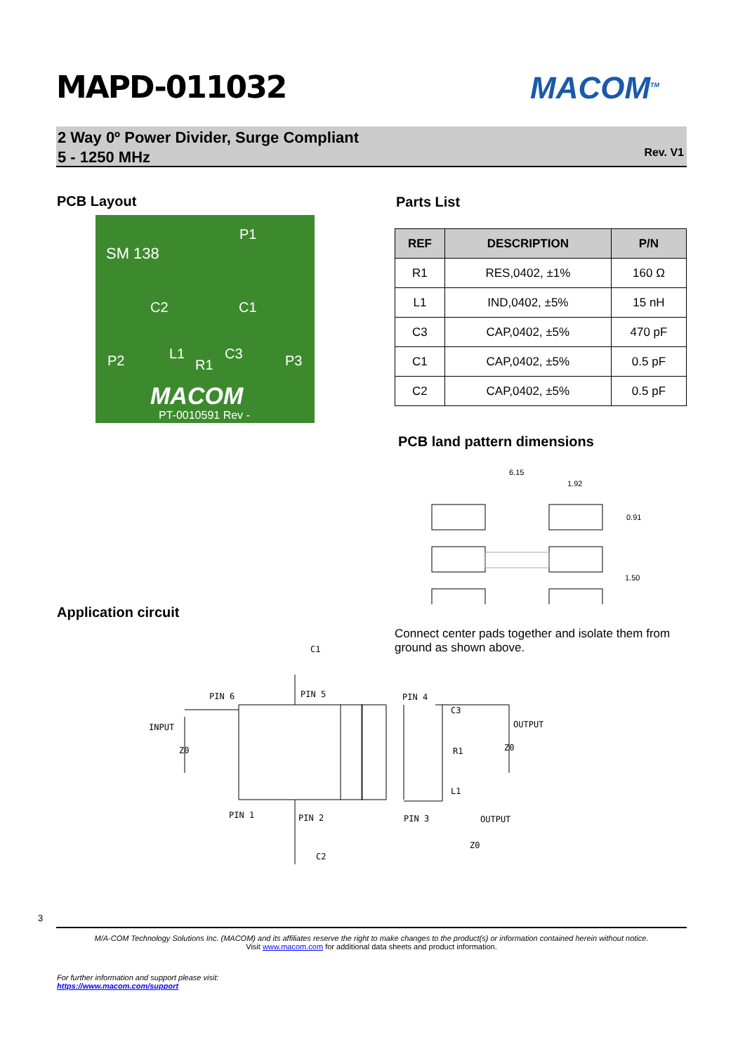MAPD-011032 MACOM<sup>TM</sup>
2 Way 0º Power Divider, Surge Compliant
5 - 1250 MHz
Rev. V1
PCB Layout Parts List
SM 138
P1
C2 C1
P2 L1
R1
C3 P3
MACOM
PT-0010591 Rev -
| REF | DESCRIPTION | P/N |
| --- | --- | --- |
| R1 | RES,0402, ±1% | 160 Ω |
| L1 | IND,0402, ±5% | 15 nH |
| C3 | CAP,0402, ±5% | 470 pF |
| C1 | CAP,0402, ±5% | 0.5 pF |
| C2 | CAP,0402, ±5% | 0.5 pF |
PCB land pattern dimensions
6.15
1.92
0.91
1.50
Application circuit
Connect center pads together and isolate them from ground as shown above.
C1
PIN 6
PIN 5
PIN 4
C3
OUTPUT
INPUT
Z0
Z0
R1
L1
PIN 1
PIN 2
PIN 3
OUTPUT
Z0
C2
3
M/A-COM Technology Solutions Inc. (MACOM) and its affiliates reserve the right to make changes to the product(s) or information contained herein without notice.
Visit www.macom.com for additional data sheets and product information.
For further information and support please visit:
https://www.macom.com/support